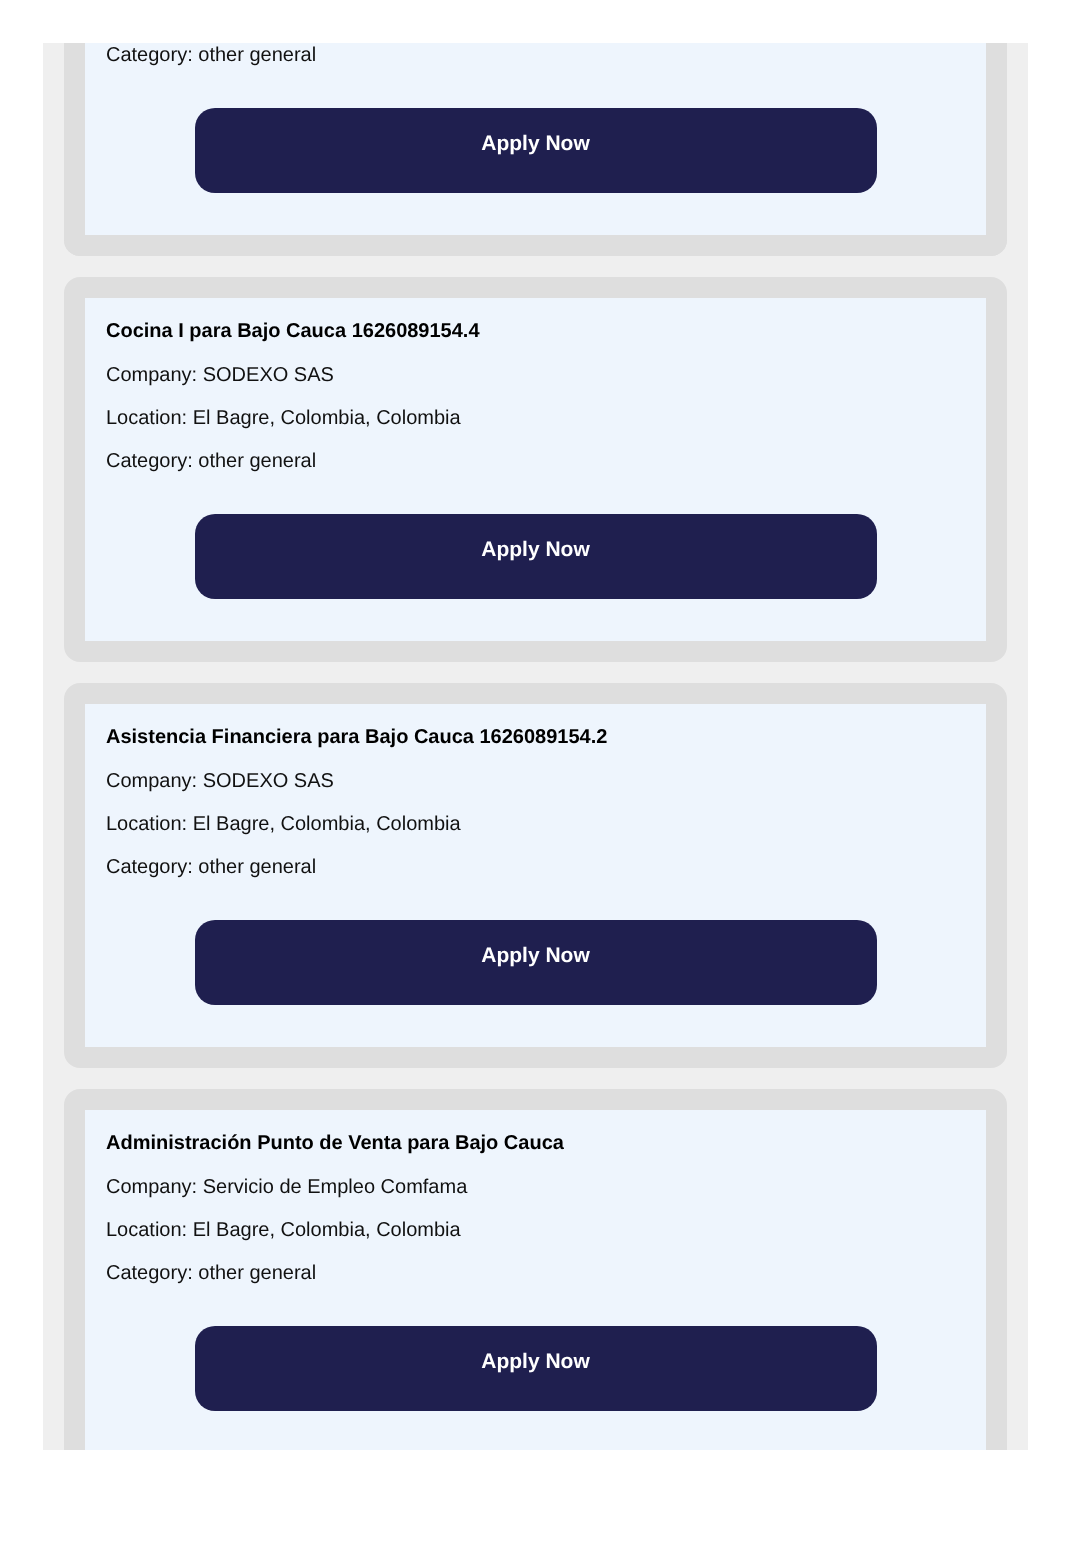Category: other general
Apply Now
Cocina I para Bajo Cauca 1626089154.4
Company: SODEXO SAS
Location: El Bagre, Colombia, Colombia
Category: other general
Apply Now
Asistencia Financiera para Bajo Cauca 1626089154.2
Company: SODEXO SAS
Location: El Bagre, Colombia, Colombia
Category: other general
Apply Now
Administración Punto de Venta para Bajo Cauca
Company: Servicio de Empleo Comfama
Location: El Bagre, Colombia, Colombia
Category: other general
Apply Now